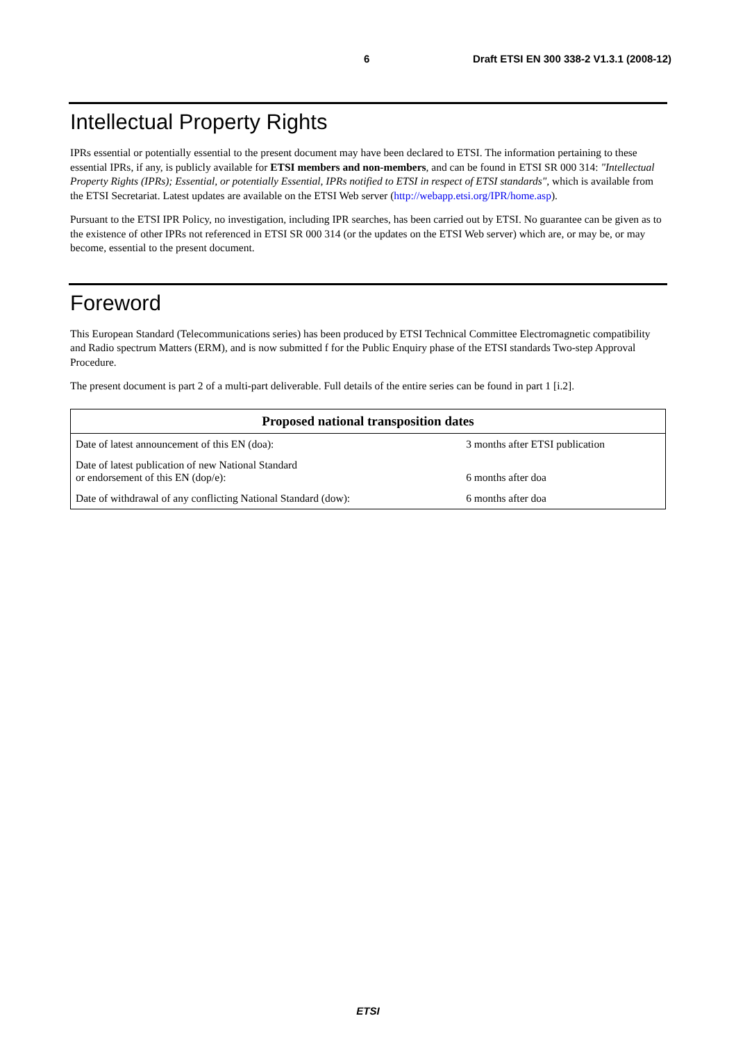6 Draft ETSI EN 300 338-2 V1.3.1 (2008-12)
Intellectual Property Rights
IPRs essential or potentially essential to the present document may have been declared to ETSI. The information pertaining to these essential IPRs, if any, is publicly available for ETSI members and non-members, and can be found in ETSI SR 000 314: "Intellectual Property Rights (IPRs); Essential, or potentially Essential, IPRs notified to ETSI in respect of ETSI standards", which is available from the ETSI Secretariat. Latest updates are available on the ETSI Web server (http://webapp.etsi.org/IPR/home.asp).
Pursuant to the ETSI IPR Policy, no investigation, including IPR searches, has been carried out by ETSI. No guarantee can be given as to the existence of other IPRs not referenced in ETSI SR 000 314 (or the updates on the ETSI Web server) which are, or may be, or may become, essential to the present document.
Foreword
This European Standard (Telecommunications series) has been produced by ETSI Technical Committee Electromagnetic compatibility and Radio spectrum Matters (ERM), and is now submitted f for the Public Enquiry phase of the ETSI standards Two-step Approval Procedure.
The present document is part 2 of a multi-part deliverable. Full details of the entire series can be found in part 1 [i.2].
| Proposed national transposition dates | |
| --- | --- |
| Date of latest announcement of this EN (doa): | 3 months after ETSI publication |
| Date of latest publication of new National Standard or endorsement of this EN (dop/e): | 6 months after doa |
| Date of withdrawal of any conflicting National Standard (dow): | 6 months after doa |
ETSI